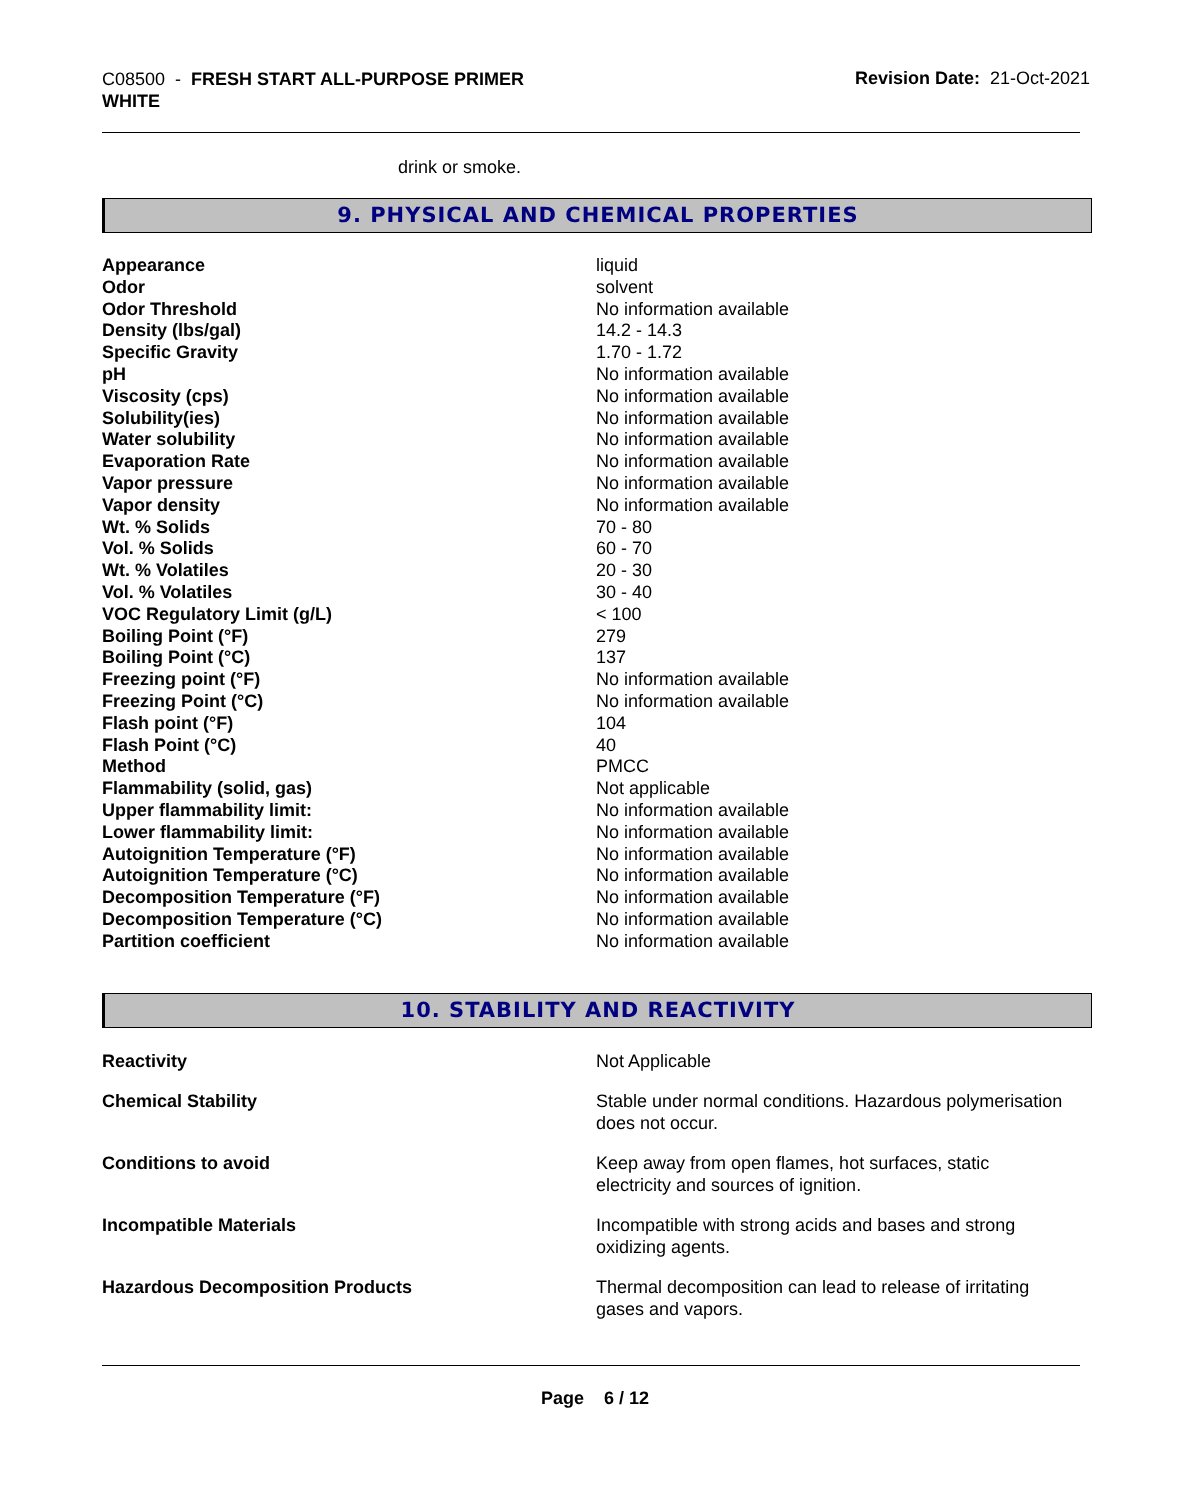C08500 - FRESH START ALL-PURPOSE PRIMER
WHITE
Revision Date: 21-Oct-2021
drink or smoke.
9. PHYSICAL AND CHEMICAL PROPERTIES
| Appearance | liquid |
| Odor | solvent |
| Odor Threshold | No information available |
| Density (lbs/gal) | 14.2 - 14.3 |
| Specific Gravity | 1.70 - 1.72 |
| pH | No information available |
| Viscosity (cps) | No information available |
| Solubility(ies) | No information available |
| Water solubility | No information available |
| Evaporation Rate | No information available |
| Vapor pressure | No information available |
| Vapor density | No information available |
| Wt. % Solids | 70 - 80 |
| Vol. % Solids | 60 - 70 |
| Wt. % Volatiles | 20 - 30 |
| Vol. % Volatiles | 30 - 40 |
| VOC Regulatory Limit (g/L) | < 100 |
| Boiling Point (°F) | 279 |
| Boiling Point (°C) | 137 |
| Freezing point (°F) | No information available |
| Freezing Point (°C) | No information available |
| Flash point (°F) | 104 |
| Flash Point (°C) | 40 |
| Method | PMCC |
| Flammability (solid, gas) | Not applicable |
| Upper flammability limit: | No information available |
| Lower flammability limit: | No information available |
| Autoignition Temperature (°F) | No information available |
| Autoignition Temperature (°C) | No information available |
| Decomposition Temperature (°F) | No information available |
| Decomposition Temperature (°C) | No information available |
| Partition coefficient | No information available |
10. STABILITY AND REACTIVITY
| Reactivity | Not Applicable |
| Chemical Stability | Stable under normal conditions. Hazardous polymerisation does not occur. |
| Conditions to avoid | Keep away from open flames, hot surfaces, static electricity and sources of ignition. |
| Incompatible Materials | Incompatible with strong acids and bases and strong oxidizing agents. |
| Hazardous Decomposition Products | Thermal decomposition can lead to release of irritating gases and vapors. |
Page 6 / 12